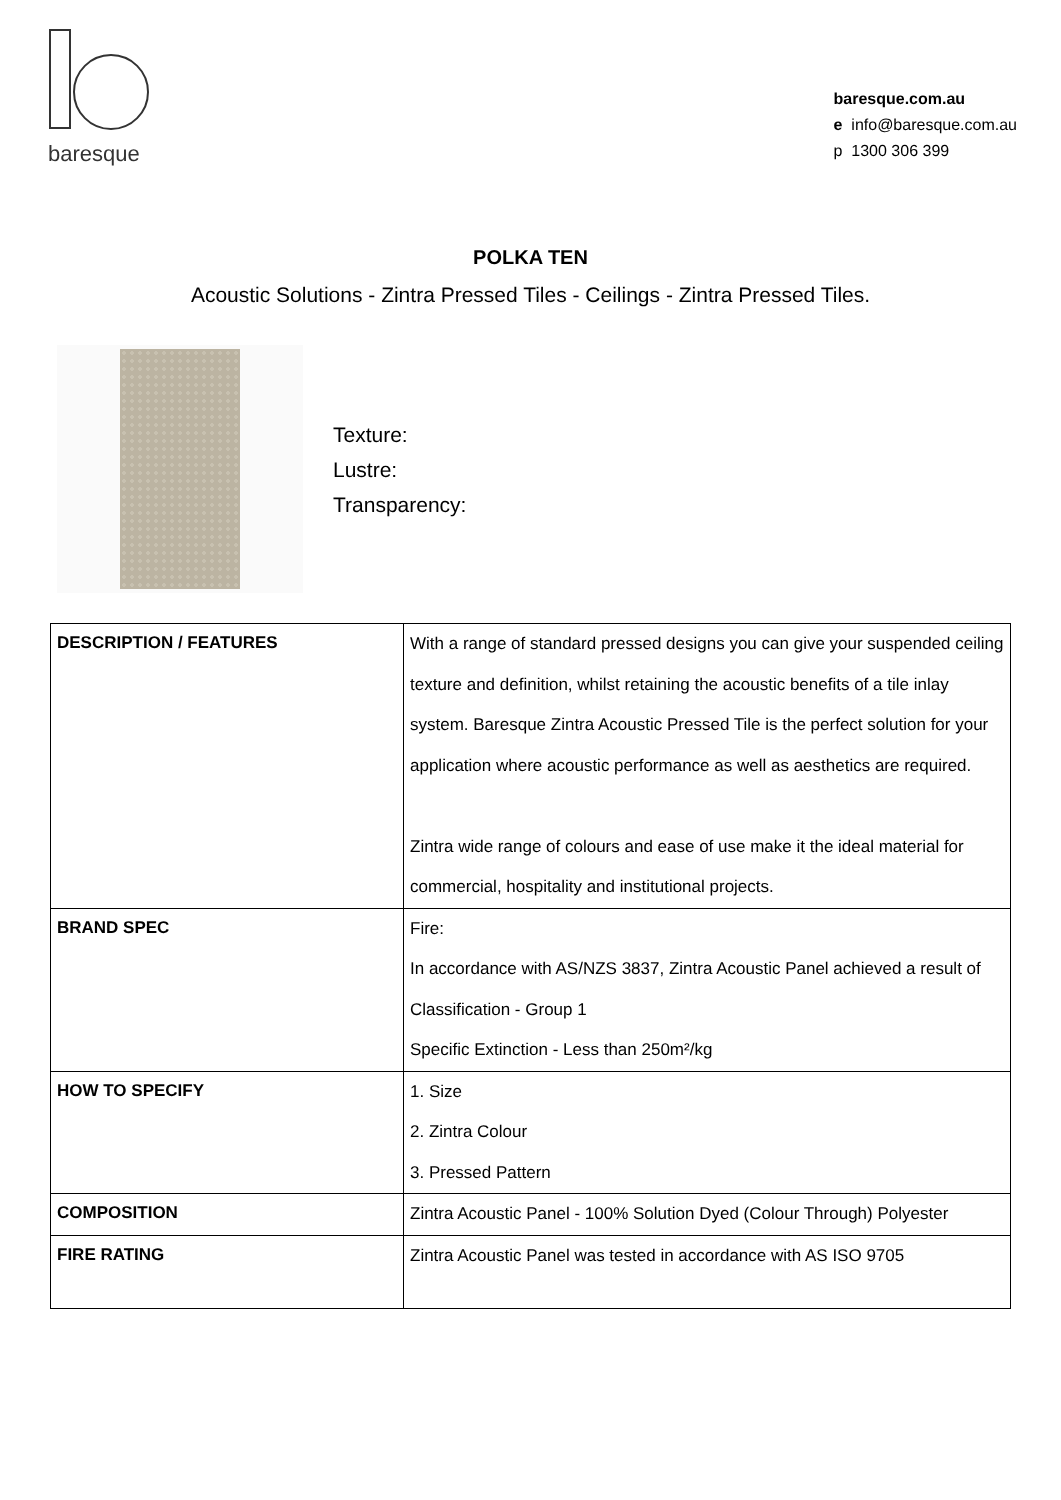baresque
baresque.com.au
e info@baresque.com.au
p 1300 306 399
POLKA TEN
Acoustic Solutions - Zintra Pressed Tiles - Ceilings - Zintra Pressed Tiles.
Texture:
Lustre:
Transparency:
| DESCRIPTION / FEATURES | With a range of standard pressed designs you can give your suspended ceiling texture and definition, whilst retaining the acoustic benefits of a tile inlay system. Baresque Zintra Acoustic Pressed Tile is the perfect solution for your application where acoustic performance as well as aesthetics are required. Zintra wide range of colours and ease of use make it the ideal material for commercial, hospitality and institutional projects. |
| BRAND SPEC | Fire: In accordance with AS/NZS 3837, Zintra Acoustic Panel achieved a result of Classification - Group 1 Specific Extinction - Less than 250m²/kg |
| HOW TO SPECIFY | 1. Size 2. Zintra Colour 3. Pressed Pattern |
| COMPOSITION | Zintra Acoustic Panel - 100% Solution Dyed (Colour Through) Polyester |
| FIRE RATING | Zintra Acoustic Panel was tested in accordance with AS ISO 9705 |